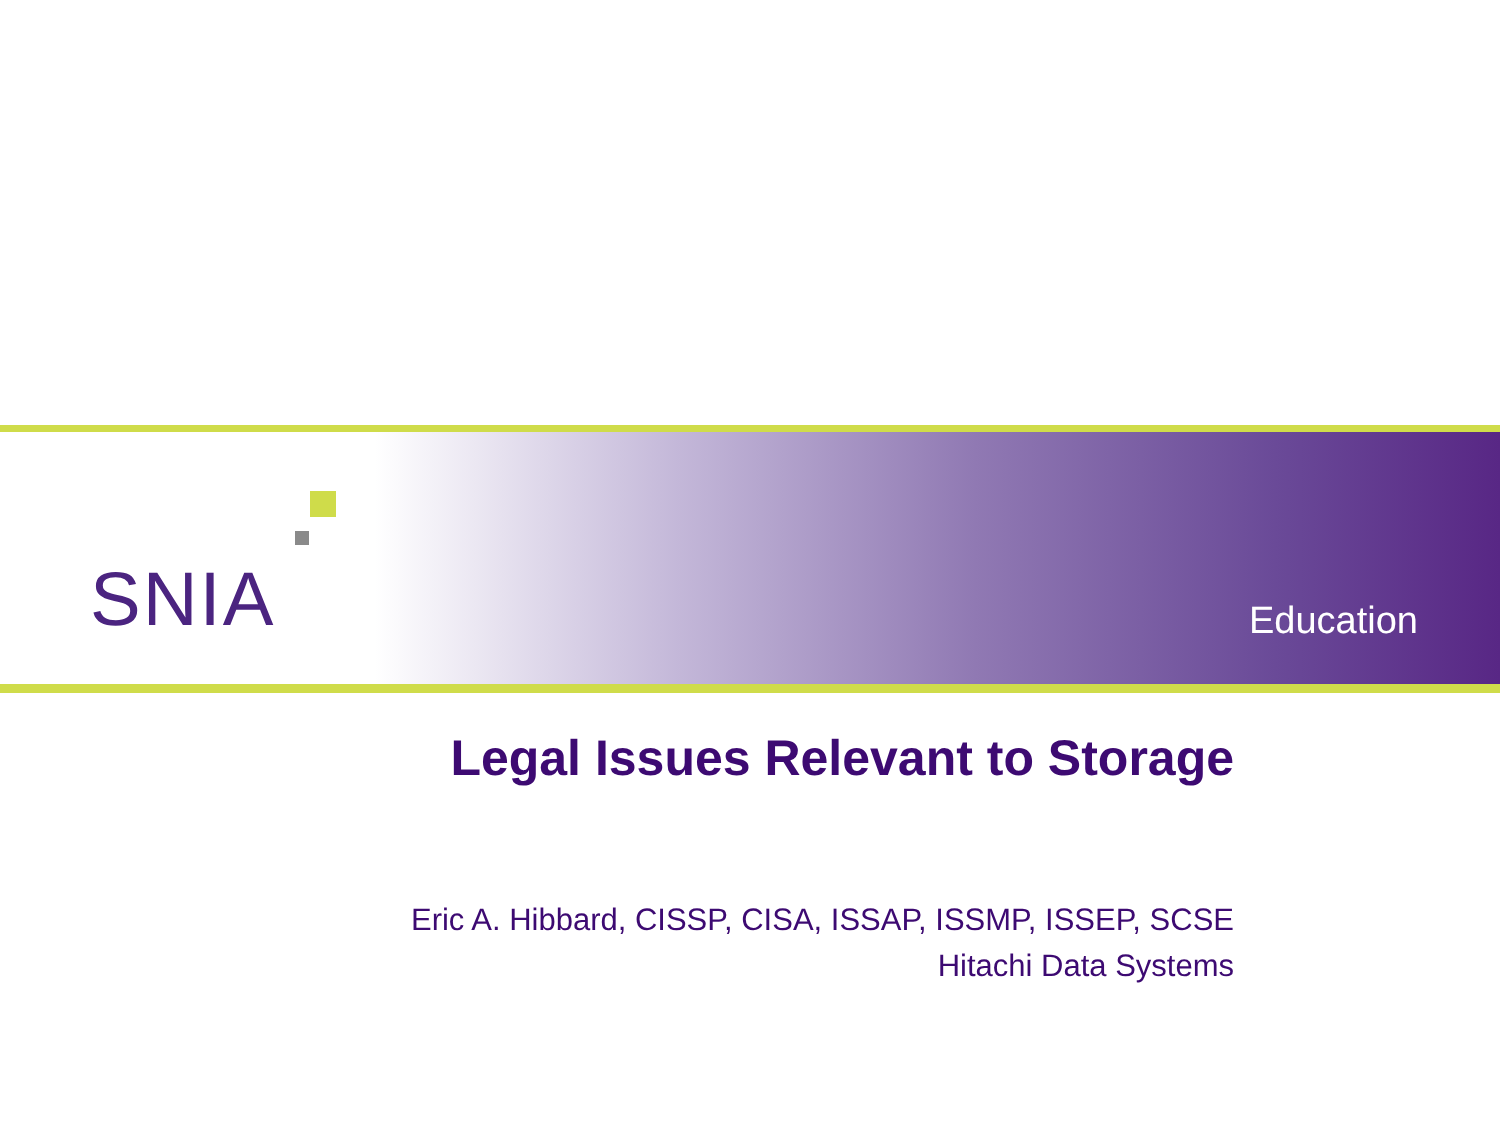SNIA
Education
Legal Issues Relevant to Storage
Eric A. Hibbard, CISSP, CISA, ISSAP, ISSMP, ISSEP, SCSE
Hitachi Data Systems